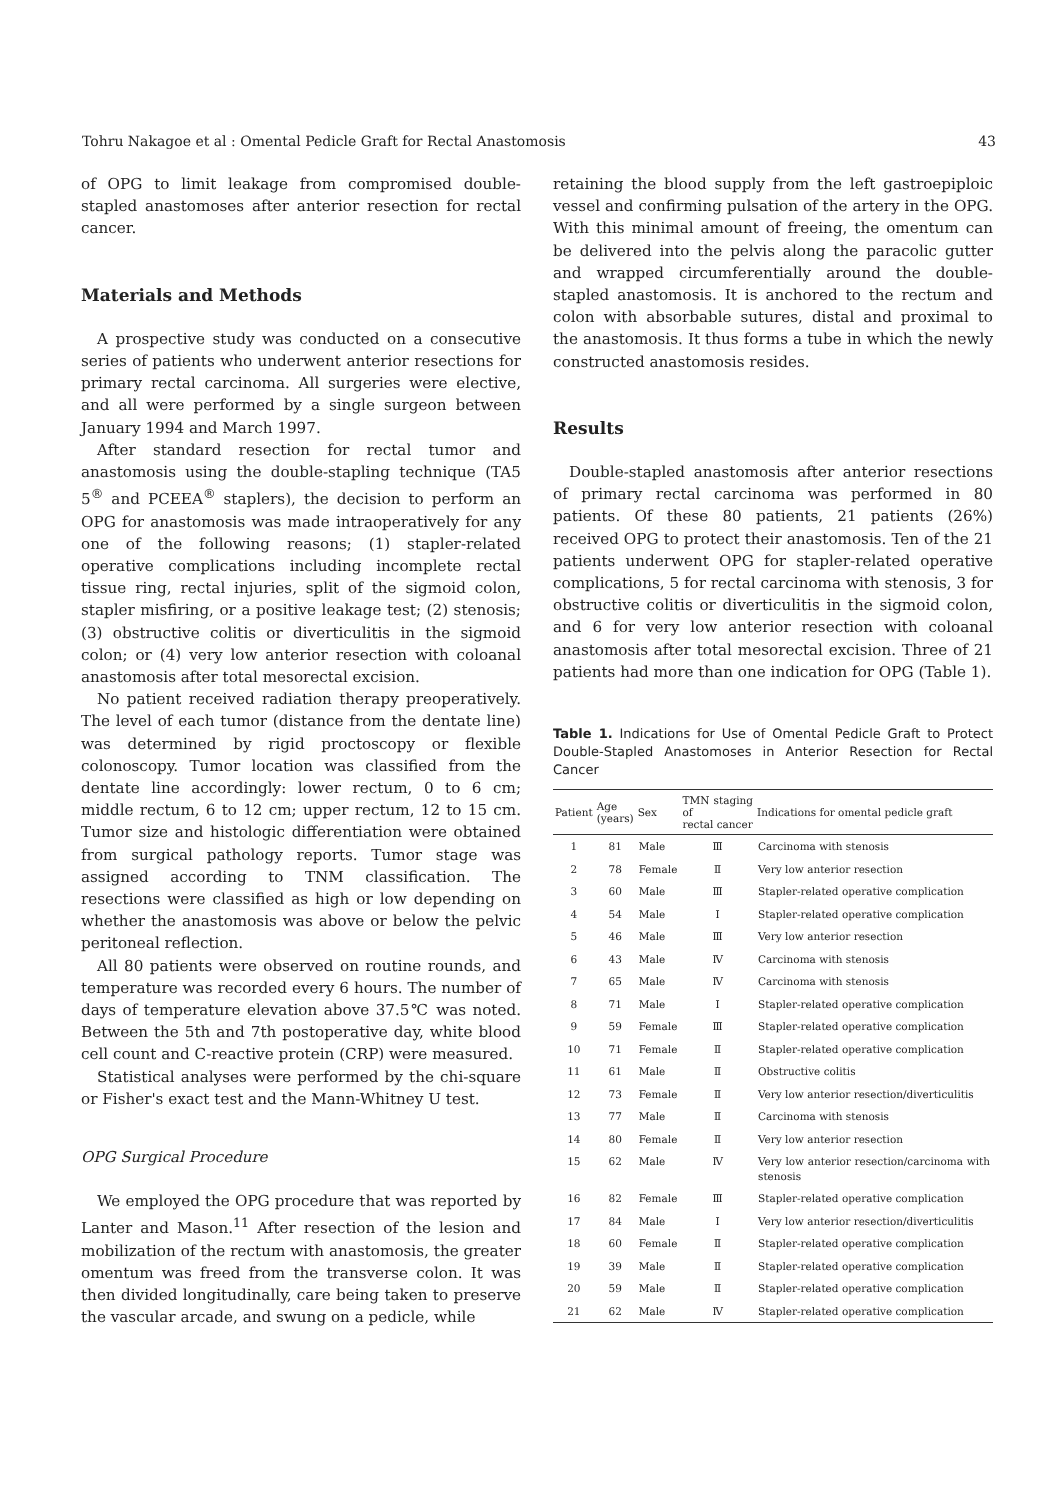Tohru Nakagoe et al : Omental Pedicle Graft for Rectal Anastomosis 43
of OPG to limit leakage from compromised double-stapled anastomoses after anterior resection for rectal cancer.
Materials and Methods
A prospective study was conducted on a consecutive series of patients who underwent anterior resections for primary rectal carcinoma. All surgeries were elective, and all were performed by a single surgeon between January 1994 and March 1997.
After standard resection for rectal tumor and anastomosis using the double-stapling technique (TA5 5<sup>®</sup> and PCEEA<sup>®</sup> staplers), the decision to perform an OPG for anastomosis was made intraoperatively for any one of the following reasons; (1) stapler-related operative complications including incomplete rectal tissue ring, rectal injuries, split of the sigmoid colon, stapler misfiring, or a positive leakage test; (2) stenosis; (3) obstructive colitis or diverticulitis in the sigmoid colon; or (4) very low anterior resection with coloanal anastomosis after total mesorectal excision.
No patient received radiation therapy preoperatively. The level of each tumor (distance from the dentate line) was determined by rigid proctoscopy or flexible colonoscopy. Tumor location was classified from the dentate line accordingly: lower rectum, 0 to 6 cm; middle rectum, 6 to 12 cm; upper rectum, 12 to 15 cm. Tumor size and histologic differentiation were obtained from surgical pathology reports. Tumor stage was assigned according to TNM classification. The resections were classified as high or low depending on whether the anastomosis was above or below the pelvic peritoneal reflection.
All 80 patients were observed on routine rounds, and temperature was recorded every 6 hours. The number of days of temperature elevation above 37.5℃ was noted. Between the 5th and 7th postoperative day, white blood cell count and C-reactive protein (CRP) were measured.
Statistical analyses were performed by the chi-square or Fisher's exact test and the Mann-Whitney U test.
OPG Surgical Procedure
We employed the OPG procedure that was reported by Lanter and Mason.<sup>11</sup> After resection of the lesion and mobilization of the rectum with anastomosis, the greater omentum was freed from the transverse colon. It was then divided longitudinally, care being taken to preserve the vascular arcade, and swung on a pedicle, while
retaining the blood supply from the left gastroepiploic vessel and confirming pulsation of the artery in the OPG. With this minimal amount of freeing, the omentum can be delivered into the pelvis along the paracolic gutter and wrapped circumferentially around the double-stapled anastomosis. It is anchored to the rectum and colon with absorbable sutures, distal and proximal to the anastomosis. It thus forms a tube in which the newly constructed anastomosis resides.
Results
Double-stapled anastomosis after anterior resections of primary rectal carcinoma was performed in 80 patients. Of these 80 patients, 21 patients (26%) received OPG to protect their anastomosis. Ten of the 21 patients underwent OPG for stapler-related operative complications, 5 for rectal carcinoma with stenosis, 3 for obstructive colitis or diverticulitis in the sigmoid colon, and 6 for very low anterior resection with coloanal anastomosis after total mesorectal excision. Three of 21 patients had more than one indication for OPG (Table 1).
Table 1. Indications for Use of Omental Pedicle Graft to Protect Double-Stapled Anastomoses in Anterior Resection for Rectal Cancer
| Patient | Age (years) | Sex | TMN staging of rectal cancer | Indications for omental pedicle graft |
| --- | --- | --- | --- | --- |
| 1 | 81 | Male | Ⅲ | Carcinoma with stenosis |
| 2 | 78 | Female | Ⅱ | Very low anterior resection |
| 3 | 60 | Male | Ⅲ | Stapler-related operative complication |
| 4 | 54 | Male | Ⅰ | Stapler-related operative complication |
| 5 | 46 | Male | Ⅲ | Very low anterior resection |
| 6 | 43 | Male | Ⅳ | Carcinoma with stenosis |
| 7 | 65 | Male | Ⅳ | Carcinoma with stenosis |
| 8 | 71 | Male | Ⅰ | Stapler-related operative complication |
| 9 | 59 | Female | Ⅲ | Stapler-related operative complication |
| 10 | 71 | Female | Ⅱ | Stapler-related operative complication |
| 11 | 61 | Male | Ⅱ | Obstructive colitis |
| 12 | 73 | Female | Ⅱ | Very low anterior resection/diverticulitis |
| 13 | 77 | Male | Ⅱ | Carcinoma with stenosis |
| 14 | 80 | Female | Ⅱ | Very low anterior resection |
| 15 | 62 | Male | Ⅳ | Very low anterior resection/carcinoma with stenosis |
| 16 | 82 | Female | Ⅲ | Stapler-related operative complication |
| 17 | 84 | Male | Ⅰ | Very low anterior resection/diverticulitis |
| 18 | 60 | Female | Ⅱ | Stapler-related operative complication |
| 19 | 39 | Male | Ⅱ | Stapler-related operative complication |
| 20 | 59 | Male | Ⅱ | Stapler-related operative complication |
| 21 | 62 | Male | Ⅳ | Stapler-related operative complication |